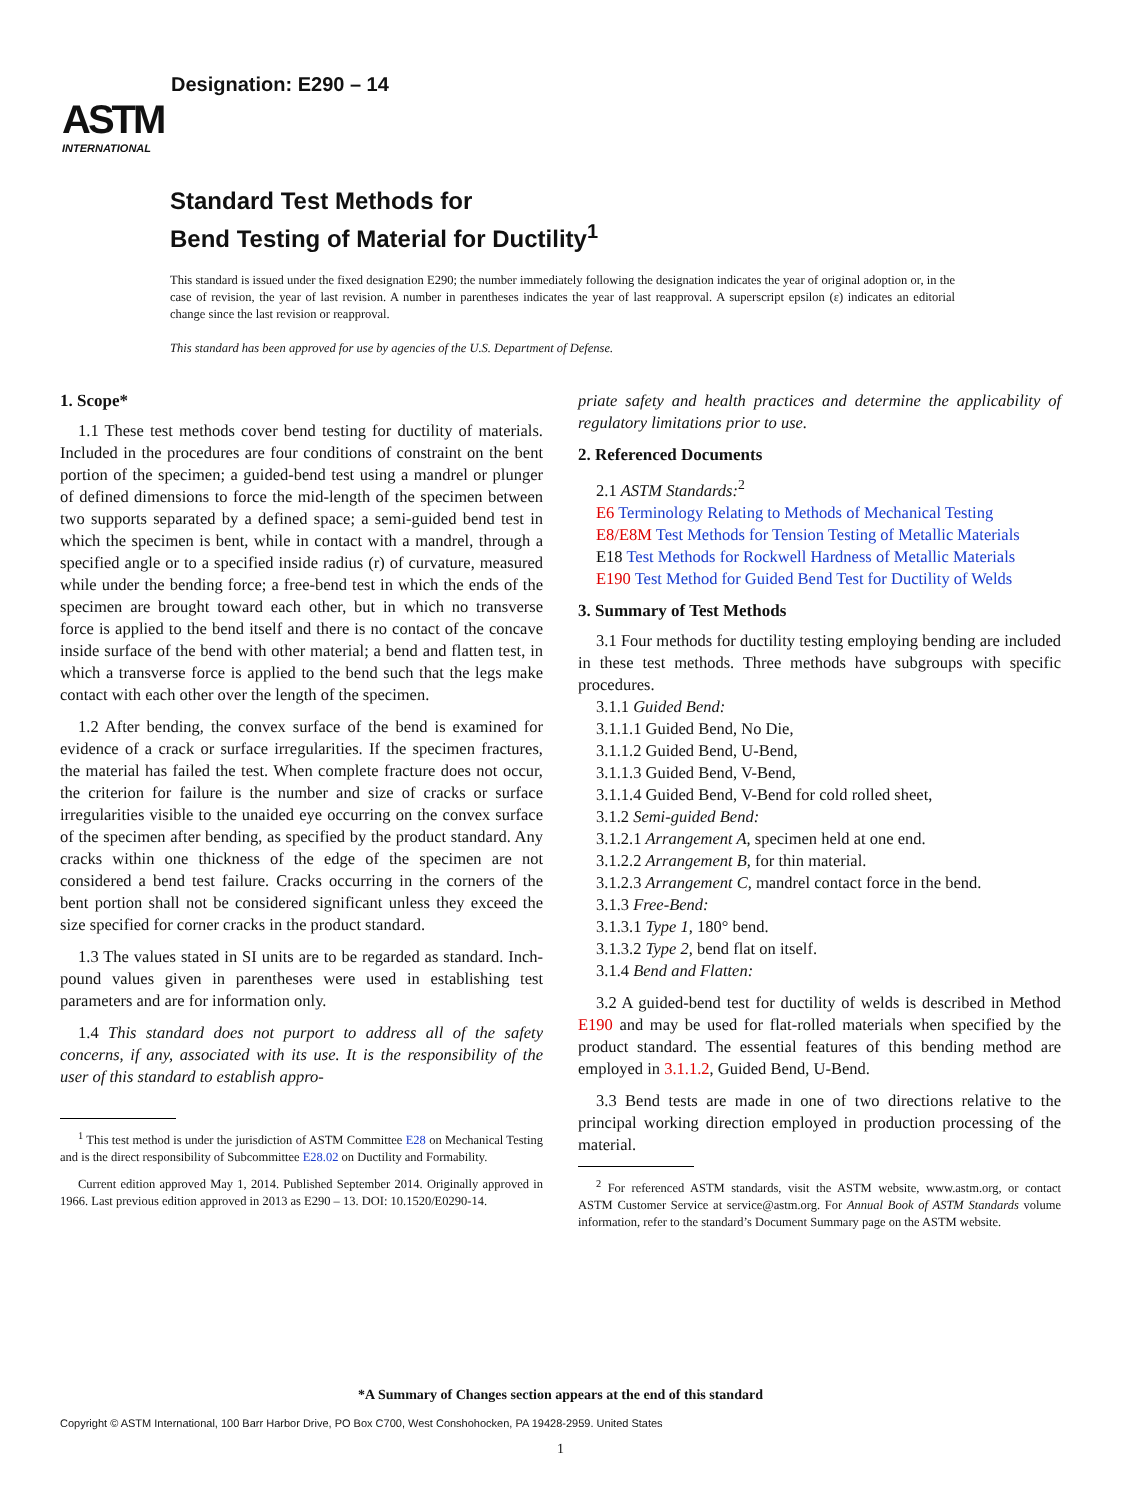ASTM
INTERNATIONAL
Designation: E290 – 14
Standard Test Methods for
Bend Testing of Material for Ductility<sup>1</sup>
This standard is issued under the fixed designation E290; the number immediately following the designation indicates the year of original adoption or, in the case of revision, the year of last revision. A number in parentheses indicates the year of last reapproval. A superscript epsilon (ε) indicates an editorial change since the last revision or reapproval.
This standard has been approved for use by agencies of the U.S. Department of Defense.
1. Scope*
1.1 These test methods cover bend testing for ductility of materials. Included in the procedures are four conditions of constraint on the bent portion of the specimen; a guided-bend test using a mandrel or plunger of defined dimensions to force the mid-length of the specimen between two supports separated by a defined space; a semi-guided bend test in which the specimen is bent, while in contact with a mandrel, through a specified angle or to a specified inside radius (r) of curvature, measured while under the bending force; a free-bend test in which the ends of the specimen are brought toward each other, but in which no transverse force is applied to the bend itself and there is no contact of the concave inside surface of the bend with other material; a bend and flatten test, in which a transverse force is applied to the bend such that the legs make contact with each other over the length of the specimen.
1.2 After bending, the convex surface of the bend is examined for evidence of a crack or surface irregularities. If the specimen fractures, the material has failed the test. When complete fracture does not occur, the criterion for failure is the number and size of cracks or surface irregularities visible to the unaided eye occurring on the convex surface of the specimen after bending, as specified by the product standard. Any cracks within one thickness of the edge of the specimen are not considered a bend test failure. Cracks occurring in the corners of the bent portion shall not be considered significant unless they exceed the size specified for corner cracks in the product standard.
1.3 The values stated in SI units are to be regarded as standard. Inch-pound values given in parentheses were used in establishing test parameters and are for information only.
1.4 This standard does not purport to address all of the safety concerns, if any, associated with its use. It is the responsibility of the user of this standard to establish appro-
<sup>1</sup> This test method is under the jurisdiction of ASTM Committee E28 on Mechanical Testing and is the direct responsibility of Subcommittee E28.02 on Ductility and Formability.
Current edition approved May 1, 2014. Published September 2014. Originally approved in 1966. Last previous edition approved in 2013 as E290 – 13. DOI: 10.1520/E0290-14.
priate safety and health practices and determine the applicability of regulatory limitations prior to use.
2. Referenced Documents
2.1 ASTM Standards:<sup>2</sup>
E6 Terminology Relating to Methods of Mechanical Testing
E8/E8M Test Methods for Tension Testing of Metallic Materials
E18 Test Methods for Rockwell Hardness of Metallic Materials
E190 Test Method for Guided Bend Test for Ductility of Welds
3. Summary of Test Methods
3.1 Four methods for ductility testing employing bending are included in these test methods. Three methods have subgroups with specific procedures.
3.1.1 Guided Bend:
3.1.1.1 Guided Bend, No Die,
3.1.1.2 Guided Bend, U-Bend,
3.1.1.3 Guided Bend, V-Bend,
3.1.1.4 Guided Bend, V-Bend for cold rolled sheet,
3.1.2 Semi-guided Bend:
3.1.2.1 Arrangement A, specimen held at one end.
3.1.2.2 Arrangement B, for thin material.
3.1.2.3 Arrangement C, mandrel contact force in the bend.
3.1.3 Free-Bend:
3.1.3.1 Type 1, 180° bend.
3.1.3.2 Type 2, bend flat on itself.
3.1.4 Bend and Flatten:
3.2 A guided-bend test for ductility of welds is described in Method E190 and may be used for flat-rolled materials when specified by the product standard. The essential features of this bending method are employed in 3.1.1.2, Guided Bend, U-Bend.
3.3 Bend tests are made in one of two directions relative to the principal working direction employed in production processing of the material.
<sup>2</sup> For referenced ASTM standards, visit the ASTM website, www.astm.org, or contact ASTM Customer Service at service@astm.org. For Annual Book of ASTM Standards volume information, refer to the standard’s Document Summary page on the ASTM website.
*A Summary of Changes section appears at the end of this standard
Copyright © ASTM International, 100 Barr Harbor Drive, PO Box C700, West Conshohocken, PA 19428-2959. United States
1